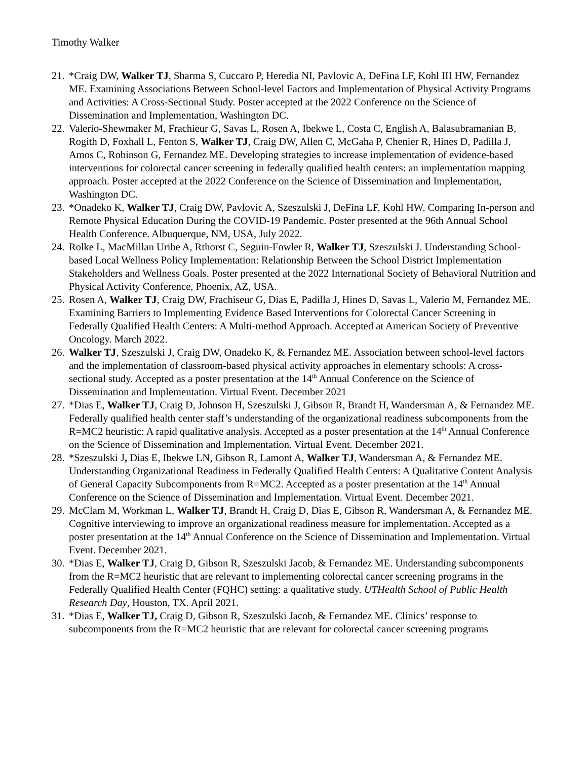Timothy Walker
21. *Craig DW, Walker TJ, Sharma S, Cuccaro P, Heredia NI, Pavlovic A, DeFina LF, Kohl III HW, Fernandez ME. Examining Associations Between School-level Factors and Implementation of Physical Activity Programs and Activities: A Cross-Sectional Study. Poster accepted at the 2022 Conference on the Science of Dissemination and Implementation, Washington DC.
22. Valerio-Shewmaker M, Frachieur G, Savas L, Rosen A, Ibekwe L, Costa C, English A, Balasubramanian B, Rogith D, Foxhall L, Fenton S, Walker TJ, Craig DW, Allen C, McGaha P, Chenier R, Hines D, Padilla J, Amos C, Robinson G, Fernandez ME. Developing strategies to increase implementation of evidence-based interventions for colorectal cancer screening in federally qualified health centers: an implementation mapping approach. Poster accepted at the 2022 Conference on the Science of Dissemination and Implementation, Washington DC.
23. *Onadeko K, Walker TJ, Craig DW, Pavlovic A, Szeszulski J, DeFina LF, Kohl HW. Comparing In-person and Remote Physical Education During the COVID-19 Pandemic. Poster presented at the 96th Annual School Health Conference. Albuquerque, NM, USA, July 2022.
24. Rolke L, MacMillan Uribe A, Rthorst C, Seguin-Fowler R, Walker TJ, Szeszulski J. Understanding School-based Local Wellness Policy Implementation: Relationship Between the School District Implementation Stakeholders and Wellness Goals. Poster presented at the 2022 International Society of Behavioral Nutrition and Physical Activity Conference, Phoenix, AZ, USA.
25. Rosen A, Walker TJ, Craig DW, Frachiseur G, Dias E, Padilla J, Hines D, Savas L, Valerio M, Fernandez ME. Examining Barriers to Implementing Evidence Based Interventions for Colorectal Cancer Screening in Federally Qualified Health Centers: A Multi-method Approach. Accepted at American Society of Preventive Oncology. March 2022.
26. Walker TJ, Szeszulski J, Craig DW, Onadeko K, & Fernandez ME. Association between school-level factors and the implementation of classroom-based physical activity approaches in elementary schools: A cross-sectional study. Accepted as a poster presentation at the 14<sup>th</sup> Annual Conference on the Science of Dissemination and Implementation. Virtual Event. December 2021
27. *Dias E, Walker TJ, Craig D, Johnson H, Szeszulski J, Gibson R, Brandt H, Wandersman A, & Fernandez ME. Federally qualified health center staff’s understanding of the organizational readiness subcomponents from the R=MC2 heuristic: A rapid qualitative analysis. Accepted as a poster presentation at the 14<sup>th</sup> Annual Conference on the Science of Dissemination and Implementation. Virtual Event. December 2021.
28. *Szeszulski J, Dias E, Ibekwe LN, Gibson R, Lamont A, Walker TJ, Wandersman A, & Fernandez ME. Understanding Organizational Readiness in Federally Qualified Health Centers: A Qualitative Content Analysis of General Capacity Subcomponents from R=MC2. Accepted as a poster presentation at the 14<sup>th</sup> Annual Conference on the Science of Dissemination and Implementation. Virtual Event. December 2021.
29. McClam M, Workman L, Walker TJ, Brandt H, Craig D, Dias E, Gibson R, Wandersman A, & Fernandez ME. Cognitive interviewing to improve an organizational readiness measure for implementation. Accepted as a poster presentation at the 14<sup>th</sup> Annual Conference on the Science of Dissemination and Implementation. Virtual Event. December 2021.
30. *Dias E, Walker TJ, Craig D, Gibson R, Szeszulski Jacob, & Fernandez ME. Understanding subcomponents from the R=MC2 heuristic that are relevant to implementing colorectal cancer screening programs in the Federally Qualified Health Center (FQHC) setting: a qualitative study. UTHealth School of Public Health Research Day, Houston, TX. April 2021.
31. *Dias E, Walker TJ, Craig D, Gibson R, Szeszulski Jacob, & Fernandez ME. Clinics’ response to subcomponents from the R=MC2 heuristic that are relevant for colorectal cancer screening programs